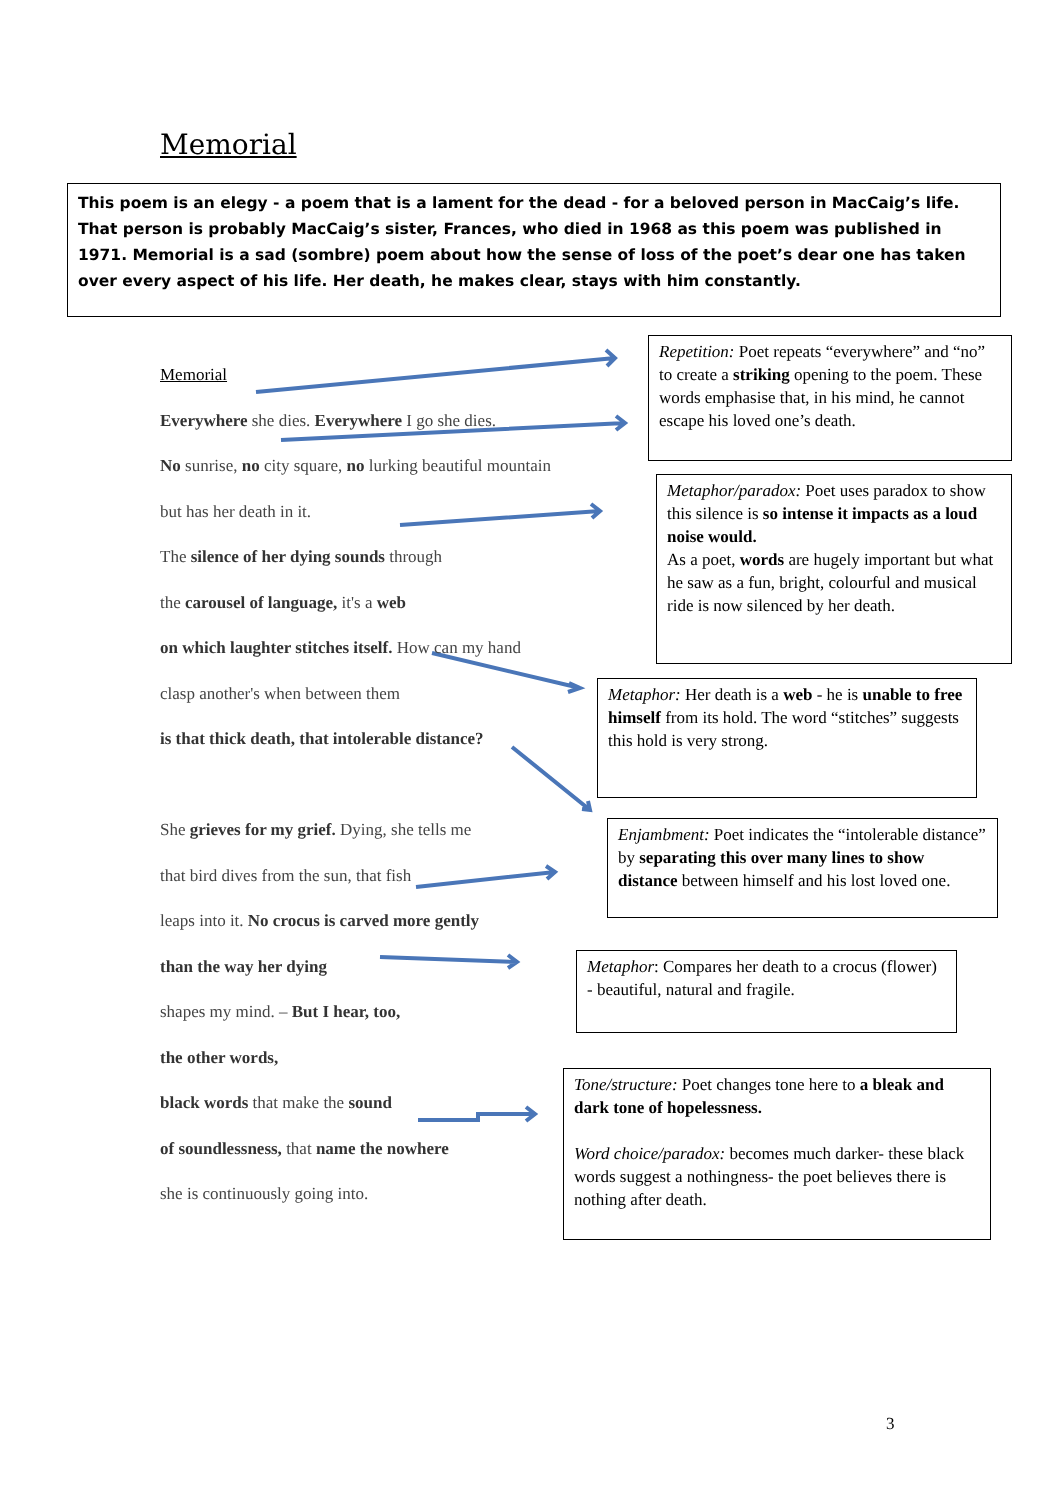Memorial
This poem is an elegy - a poem that is a lament for the dead - for a beloved person in MacCaig’s life. That person is probably MacCaig’s sister, Frances, who died in 1968 as this poem was published in 1971. Memorial is a sad (sombre) poem about how the sense of loss of the poet’s dear one has taken over every aspect of his life. Her death, he makes clear, stays with him constantly.
Memorial
Everywhere she dies. Everywhere I go she dies.
No sunrise, no city square, no lurking beautiful mountain
but has her death in it.
The silence of her dying sounds through
the carousel of language, it's a web
on which laughter stitches itself. How can my hand
clasp another's when between them
is that thick death, that intolerable distance?
She grieves for my grief. Dying, she tells me
that bird dives from the sun, that fish
leaps into it. No crocus is carved more gently
than the way her dying
shapes my mind. – But I hear, too,
the other words,
black words that make the sound
of soundlessness, that name the nowhere
she is continuously going into.
Repetition: Poet repeats “everywhere” and “no” to create a striking opening to the poem. These words emphasise that, in his mind, he cannot escape his loved one’s death.
Metaphor/paradox: Poet uses paradox to show this silence is so intense it impacts as a loud noise would.
As a poet, words are hugely important but what he saw as a fun, bright, colourful and musical ride is now silenced by her death.
Metaphor: Her death is a web - he is unable to free himself from its hold. The word “stitches” suggests this hold is very strong.
Enjambment: Poet indicates the “intolerable distance” by separating this over many lines to show distance between himself and his lost loved one.
Metaphor: Compares her death to a crocus (flower) - beautiful, natural and fragile.
Tone/structure: Poet changes tone here to a bleak and dark tone of hopelessness.
Word choice/paradox: becomes much darker- these black words suggest a nothingness- the poet believes there is nothing after death.
3